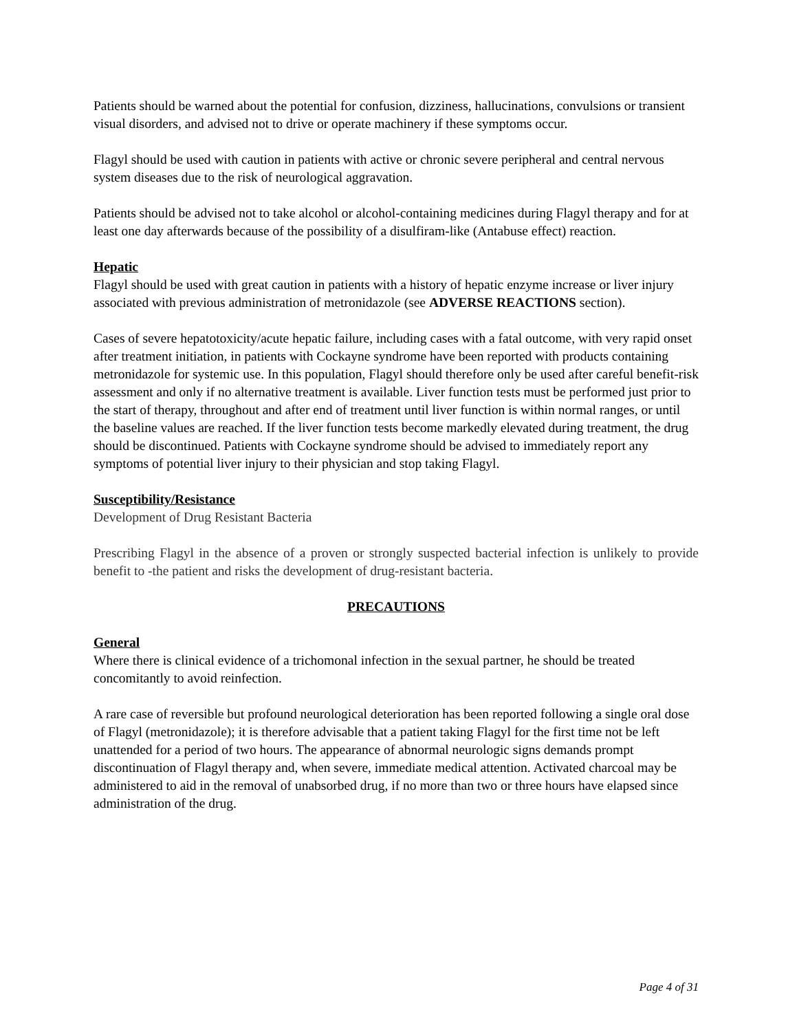Patients should be warned about the potential for confusion, dizziness, hallucinations, convulsions or transient visual disorders, and advised not to drive or operate machinery if these symptoms occur.
Flagyl should be used with caution in patients with active or chronic severe peripheral and central nervous system diseases due to the risk of neurological aggravation.
Patients should be advised not to take alcohol or alcohol-containing medicines during Flagyl therapy and for at least one day afterwards because of the possibility of a disulfiram-like (Antabuse effect) reaction.
Hepatic
Flagyl should be used with great caution in patients with a history of hepatic enzyme increase or liver injury associated with previous administration of metronidazole (see ADVERSE REACTIONS section).
Cases of severe hepatotoxicity/acute hepatic failure, including cases with a fatal outcome, with very rapid onset after treatment initiation, in patients with Cockayne syndrome have been reported with products containing metronidazole for systemic use. In this population, Flagyl should therefore only be used after careful benefit-risk assessment and only if no alternative treatment is available. Liver function tests must be performed just prior to the start of therapy, throughout and after end of treatment until liver function is within normal ranges, or until the baseline values are reached. If the liver function tests become markedly elevated during treatment, the drug should be discontinued. Patients with Cockayne syndrome should be advised to immediately report any symptoms of potential liver injury to their physician and stop taking Flagyl.
Susceptibility/Resistance
Development of Drug Resistant Bacteria
Prescribing Flagyl in the absence of a proven or strongly suspected bacterial infection is unlikely to provide benefit to -the patient and risks the development of drug-resistant bacteria.
PRECAUTIONS
General
Where there is clinical evidence of a trichomonal infection in the sexual partner, he should be treated concomitantly to avoid reinfection.
A rare case of reversible but profound neurological deterioration has been reported following a single oral dose of Flagyl (metronidazole); it is therefore advisable that a patient taking Flagyl for the first time not be left unattended for a period of two hours. The appearance of abnormal neurologic signs demands prompt discontinuation of Flagyl therapy and, when severe, immediate medical attention. Activated charcoal may be administered to aid in the removal of unabsorbed drug, if no more than two or three hours have elapsed since administration of the drug.
Page 4 of 31